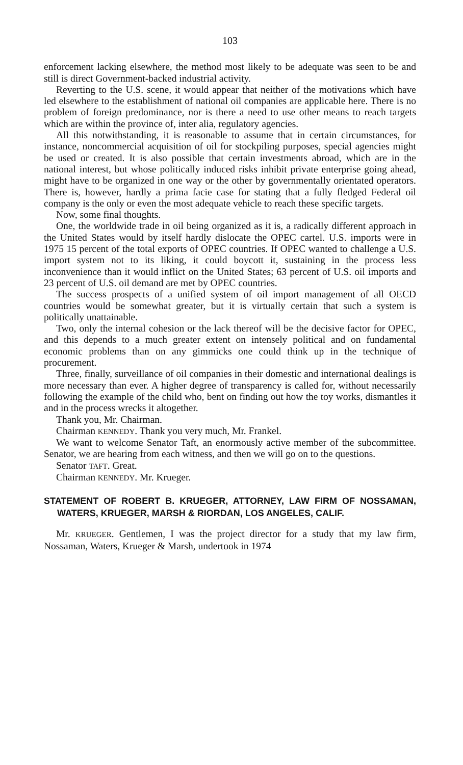103
enforcement lacking elsewhere, the method most likely to be adequate was seen to be and still is direct Government-backed industrial activity.
Reverting to the U.S. scene, it would appear that neither of the motivations which have led elsewhere to the establishment of national oil companies are applicable here. There is no problem of foreign predominance, nor is there a need to use other means to reach targets which are within the province of, inter alia, regulatory agencies.
All this notwithstanding, it is reasonable to assume that in certain circumstances, for instance, noncommercial acquisition of oil for stockpiling purposes, special agencies might be used or created. It is also possible that certain investments abroad, which are in the national interest, but whose politically induced risks inhibit private enterprise going ahead, might have to be organized in one way or the other by governmentally orientated operators. There is, however, hardly a prima facie case for stating that a fully fledged Federal oil company is the only or even the most adequate vehicle to reach these specific targets.
Now, some final thoughts.
One, the worldwide trade in oil being organized as it is, a radically different approach in the United States would by itself hardly dislocate the OPEC cartel. U.S. imports were in 1975 15 percent of the total exports of OPEC countries. If OPEC wanted to challenge a U.S. import system not to its liking, it could boycott it, sustaining in the process less inconvenience than it would inflict on the United States; 63 percent of U.S. oil imports and 23 percent of U.S. oil demand are met by OPEC countries.
The success prospects of a unified system of oil import management of all OECD countries would be somewhat greater, but it is virtually certain that such a system is politically unattainable.
Two, only the internal cohesion or the lack thereof will be the decisive factor for OPEC, and this depends to a much greater extent on intensely political and on fundamental economic problems than on any gimmicks one could think up in the technique of procurement.
Three, finally, surveillance of oil companies in their domestic and international dealings is more necessary than ever. A higher degree of transparency is called for, without necessarily following the example of the child who, bent on finding out how the toy works, dismantles it and in the process wrecks it altogether.
Thank you, Mr. Chairman.
Chairman KENNEDY. Thank you very much, Mr. Frankel.
We want to welcome Senator Taft, an enormously active member of the subcommittee. Senator, we are hearing from each witness, and then we will go on to the questions.
Senator TAFT. Great.
Chairman KENNEDY. Mr. Krueger.
STATEMENT OF ROBERT B. KRUEGER, ATTORNEY, LAW FIRM OF NOSSAMAN, WATERS, KRUEGER, MARSH & RIORDAN, LOS ANGELES, CALIF.
Mr. KRUEGER. Gentlemen, I was the project director for a study that my law firm, Nossaman, Waters, Krueger & Marsh, undertook in 1974